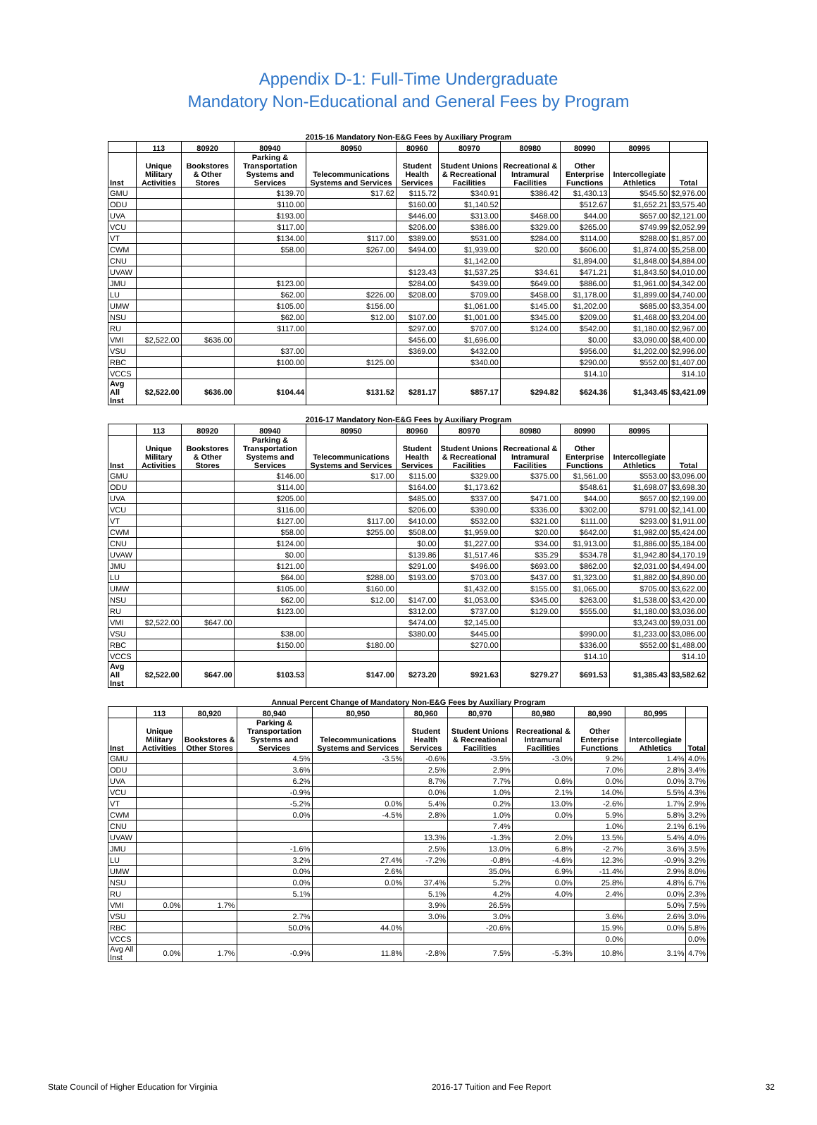Appendix D-1: Full-Time Undergraduate
Mandatory Non-Educational and General Fees by Program
2015-16 Mandatory Non-E&G Fees by Auxiliary Program
| | 113 | 80920 | 80940 | 80950 | 80960 | 80970 | 80980 | 80990 | 80995 | |
| --- | --- | --- | --- | --- | --- | --- | --- | --- | --- | --- |
| Inst | Unique Military Activities | Bookstores & Other Stores | Parking & Transportation Systems and Services | Telecommunications Systems and Services | Student Health Services | Student Unions & Recreational Facilities | Recreational & Intramural Facilities | Other Enterprise Functions | Intercollegiate Athletics | Total |
| GMU | | | $139.70 | $17.62 | $115.72 | $340.91 | $386.42 | $1,430.13 | $545.50 | $2,976.00 |
| ODU | | | $110.00 | | $160.00 | $1,140.52 | | $512.67 | $1,652.21 | $3,575.40 |
| UVA | | | $193.00 | | $446.00 | $313.00 | $468.00 | $44.00 | $657.00 | $2,121.00 |
| VCU | | | $117.00 | | $206.00 | $386.00 | $329.00 | $265.00 | $749.99 | $2,052.99 |
| VT | | | $134.00 | $117.00 | $389.00 | $531.00 | $284.00 | $114.00 | $288.00 | $1,857.00 |
| CWM | | | $58.00 | $267.00 | $494.00 | $1,939.00 | $20.00 | $606.00 | $1,874.00 | $5,258.00 |
| CNU | | | | | | $1,142.00 | | $1,894.00 | $1,848.00 | $4,884.00 |
| UVAW | | | | | $123.43 | $1,537.25 | $34.61 | $471.21 | $1,843.50 | $4,010.00 |
| JMU | | | $123.00 | | $284.00 | $439.00 | $649.00 | $886.00 | $1,961.00 | $4,342.00 |
| LU | | | $62.00 | $226.00 | $208.00 | $709.00 | $458.00 | $1,178.00 | $1,899.00 | $4,740.00 |
| UMW | | | $105.00 | $156.00 | | $1,061.00 | $145.00 | $1,202.00 | $685.00 | $3,354.00 |
| NSU | | | $62.00 | $12.00 | $107.00 | $1,001.00 | $345.00 | $209.00 | $1,468.00 | $3,204.00 |
| RU | | | $117.00 | | $297.00 | $707.00 | $124.00 | $542.00 | $1,180.00 | $2,967.00 |
| VMI | $2,522.00 | $636.00 | | | $456.00 | $1,696.00 | | $0.00 | $3,090.00 | $8,400.00 |
| VSU | | | $37.00 | | $369.00 | $432.00 | | $956.00 | $1,202.00 | $2,996.00 |
| RBC | | | $100.00 | $125.00 | | $340.00 | | $290.00 | $552.00 | $1,407.00 |
| VCCS | | | | | | | | $14.10 | | $14.10 |
| Avg All Inst | $2,522.00 | $636.00 | $104.44 | $131.52 | $281.17 | $857.17 | $294.82 | $624.36 | $1,343.45 | $3,421.09 |
2016-17 Mandatory Non-E&G Fees by Auxiliary Program
| | 113 | 80920 | 80940 | 80950 | 80960 | 80970 | 80980 | 80990 | 80995 | |
| --- | --- | --- | --- | --- | --- | --- | --- | --- | --- | --- |
| Inst | Unique Military Activities | Bookstores & Other Stores | Parking & Transportation Systems and Services | Telecommunications Systems and Services | Student Health Services | Student Unions & Recreational Facilities | Recreational & Intramural Facilities | Other Enterprise Functions | Intercollegiate Athletics | Total |
| GMU | | | $146.00 | $17.00 | $115.00 | $329.00 | $375.00 | $1,561.00 | $553.00 | $3,096.00 |
| ODU | | | $114.00 | | $164.00 | $1,173.62 | | $548.61 | $1,698.07 | $3,698.30 |
| UVA | | | $205.00 | | $485.00 | $337.00 | $471.00 | $44.00 | $657.00 | $2,199.00 |
| VCU | | | $116.00 | | $206.00 | $390.00 | $336.00 | $302.00 | $791.00 | $2,141.00 |
| VT | | | $127.00 | $117.00 | $410.00 | $532.00 | $321.00 | $111.00 | $293.00 | $1,911.00 |
| CWM | | | $58.00 | $255.00 | $508.00 | $1,959.00 | $20.00 | $642.00 | $1,982.00 | $5,424.00 |
| CNU | | | $124.00 | | $0.00 | $1,227.00 | $34.00 | $1,913.00 | $1,886.00 | $5,184.00 |
| UVAW | | | $0.00 | | $139.86 | $1,517.46 | $35.29 | $534.78 | $1,942.80 | $4,170.19 |
| JMU | | | $121.00 | | $291.00 | $496.00 | $693.00 | $862.00 | $2,031.00 | $4,494.00 |
| LU | | | $64.00 | $288.00 | $193.00 | $703.00 | $437.00 | $1,323.00 | $1,882.00 | $4,890.00 |
| UMW | | | $105.00 | $160.00 | | $1,432.00 | $155.00 | $1,065.00 | $705.00 | $3,622.00 |
| NSU | | | $62.00 | $12.00 | $147.00 | $1,053.00 | $345.00 | $263.00 | $1,538.00 | $3,420.00 |
| RU | | | $123.00 | | $312.00 | $737.00 | $129.00 | $555.00 | $1,180.00 | $3,036.00 |
| VMI | $2,522.00 | $647.00 | | | $474.00 | $2,145.00 | | | $3,243.00 | $9,031.00 |
| VSU | | | $38.00 | | $380.00 | $445.00 | | $990.00 | $1,233.00 | $3,086.00 |
| RBC | | | $150.00 | $180.00 | | $270.00 | | $336.00 | $552.00 | $1,488.00 |
| VCCS | | | | | | | | $14.10 | | $14.10 |
| Avg All Inst | $2,522.00 | $647.00 | $103.53 | $147.00 | $273.20 | $921.63 | $279.27 | $691.53 | $1,385.43 | $3,582.62 |
Annual Percent Change of Mandatory Non-E&G Fees by Auxiliary Program
| | 113 | 80,920 | 80,940 | 80,950 | 80,960 | 80,970 | 80,980 | 80,990 | 80,995 | |
| --- | --- | --- | --- | --- | --- | --- | --- | --- | --- | --- |
| Inst | Unique Military Activities | Bookstores & Other Stores | Parking & Transportation Systems and Services | Telecommunications Systems and Services | Student Health Services | Student Unions & Recreational Facilities | Recreational & Intramural Facilities | Other Enterprise Functions | Intercollegiate Athletics | Total |
| GMU | | | 4.5% | -3.5% | -0.6% | -3.5% | -3.0% | 9.2% | 1.4% | 4.0% |
| ODU | | | 3.6% | | 2.5% | 2.9% | | 7.0% | 2.8% | 3.4% |
| UVA | | | 6.2% | | 8.7% | 7.7% | 0.6% | 0.0% | 0.0% | 3.7% |
| VCU | | | -0.9% | | 0.0% | 1.0% | 2.1% | 14.0% | 5.5% | 4.3% |
| VT | | | -5.2% | 0.0% | 5.4% | 0.2% | 13.0% | -2.6% | 1.7% | 2.9% |
| CWM | | | 0.0% | -4.5% | 2.8% | 1.0% | 0.0% | 5.9% | 5.8% | 3.2% |
| CNU | | | | | | 7.4% | | 1.0% | 2.1% | 6.1% |
| UVAW | | | | | 13.3% | -1.3% | 2.0% | 13.5% | 5.4% | 4.0% |
| JMU | | | -1.6% | | 2.5% | 13.0% | 6.8% | -2.7% | 3.6% | 3.5% |
| LU | | | 3.2% | 27.4% | -7.2% | -0.8% | -4.6% | 12.3% | -0.9% | 3.2% |
| UMW | | | 0.0% | 2.6% | | 35.0% | 6.9% | -11.4% | 2.9% | 8.0% |
| NSU | | | 0.0% | 0.0% | 37.4% | 5.2% | 0.0% | 25.8% | 4.8% | 6.7% |
| RU | | | 5.1% | | 5.1% | 4.2% | 4.0% | 2.4% | 0.0% | 2.3% |
| VMI | 0.0% | 1.7% | | | 3.9% | 26.5% | | | 5.0% | 7.5% |
| VSU | | | 2.7% | | 3.0% | 3.0% | | 3.6% | 2.6% | 3.0% |
| RBC | | | 50.0% | 44.0% | | -20.6% | | 15.9% | 0.0% | 5.8% |
| VCCS | | | | | | | | 0.0% | | 0.0% |
| Avg All Inst | 0.0% | 1.7% | -0.9% | 11.8% | -2.8% | 7.5% | -5.3% | 10.8% | 3.1% | 4.7% |
State Council of Higher Education for Virginia 2016-17 Tuition and Fee Report 32